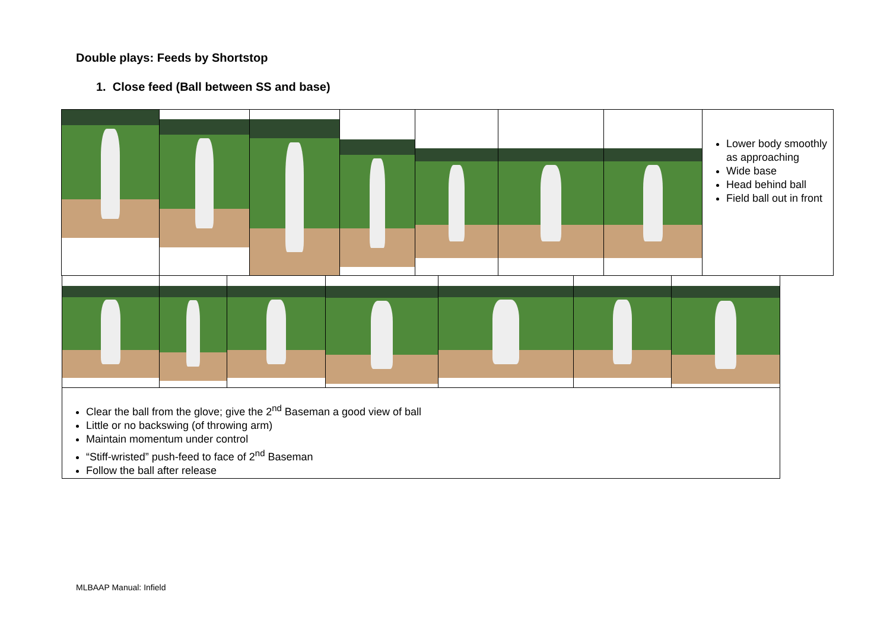Double plays: Feeds by Shortstop
1. Close feed (Ball between SS and base)
| | | | | | | | Lower body smoothly as approaching Wide base Head behind ball Field ball out in front |
| Clear the ball from the glove; give the 2<sup>nd</sup> Baseman a good view of ball Little or no backswing (of throwing arm) Maintain momentum under control “Stiff-wristed” push-feed to face of 2<sup>nd</sup> Baseman Follow the ball after release | | | | | | |
MLBAAP Manual: Infield